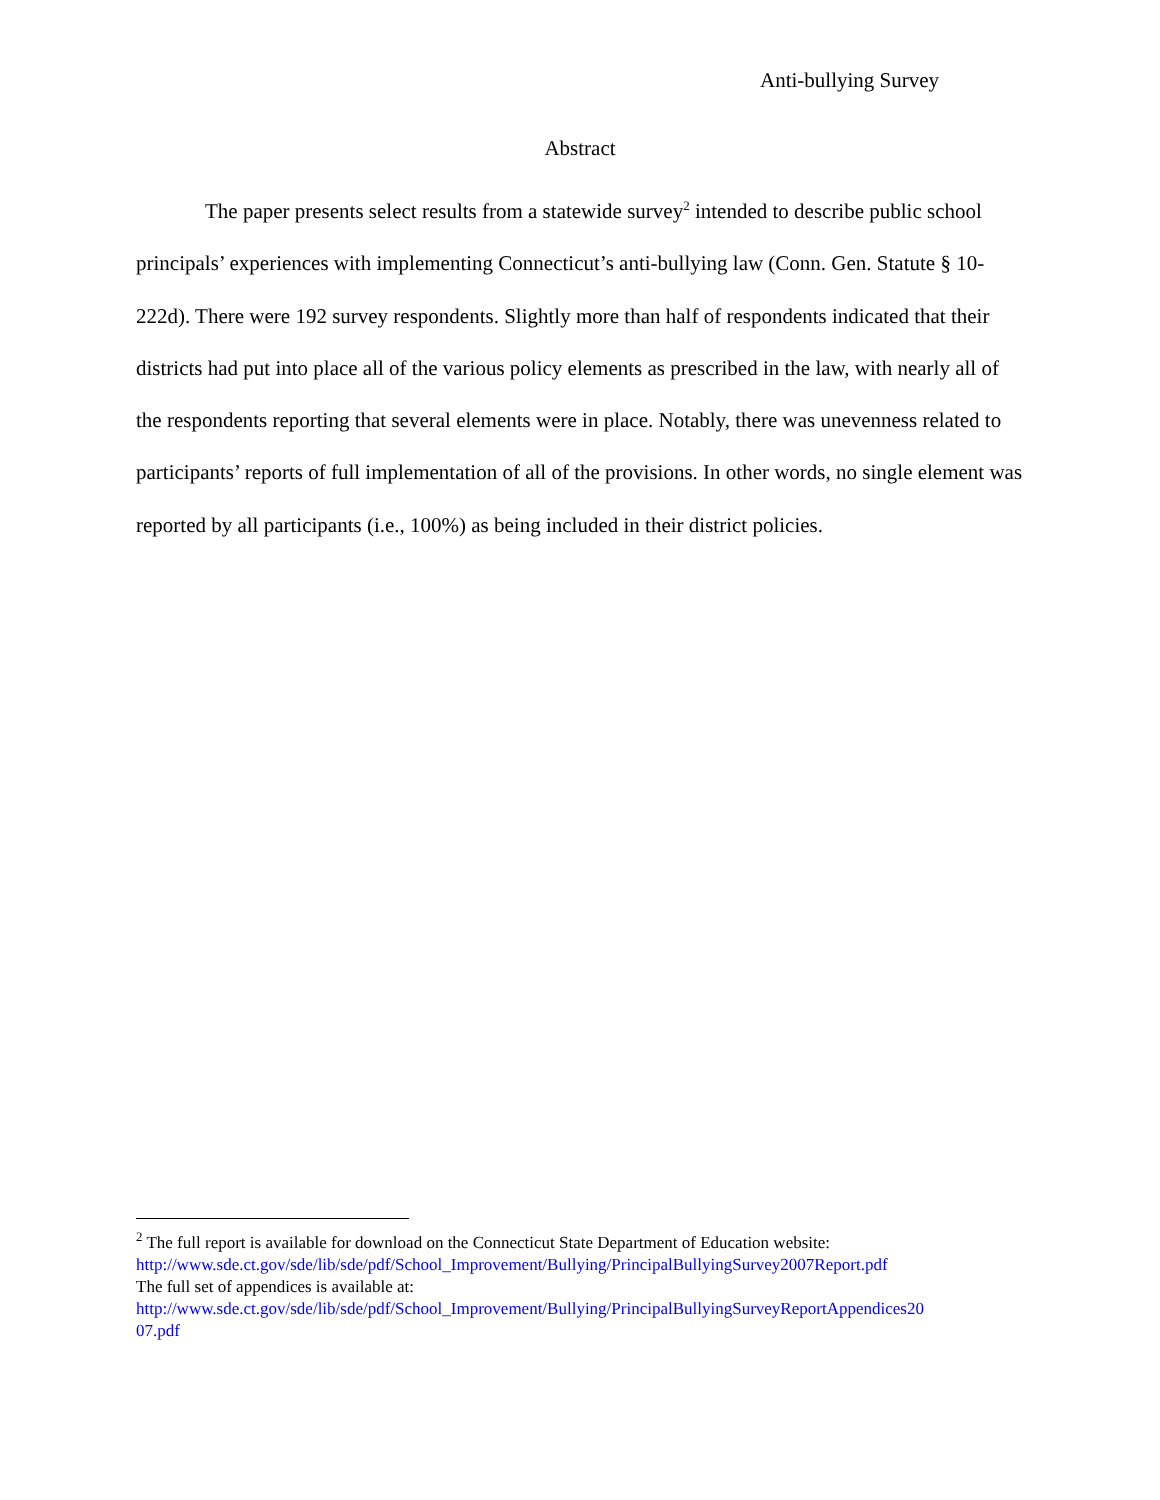Anti-bullying Survey
Abstract
The paper presents select results from a statewide survey<sup>2</sup> intended to describe public school principals’ experiences with implementing Connecticut’s anti-bullying law (Conn. Gen. Statute § 10-222d). There were 192 survey respondents. Slightly more than half of respondents indicated that their districts had put into place all of the various policy elements as prescribed in the law, with nearly all of the respondents reporting that several elements were in place. Notably, there was unevenness related to participants’ reports of full implementation of all of the provisions. In other words, no single element was reported by all participants (i.e., 100%) as being included in their district policies.
<sup>2</sup> The full report is available for download on the Connecticut State Department of Education website:
http://www.sde.ct.gov/sde/lib/sde/pdf/School_Improvement/Bullying/PrincipalBullyingSurvey2007Report.pdf
The full set of appendices is available at:
http://www.sde.ct.gov/sde/lib/sde/pdf/School_Improvement/Bullying/PrincipalBullyingSurveyReportAppendices20
07.pdf